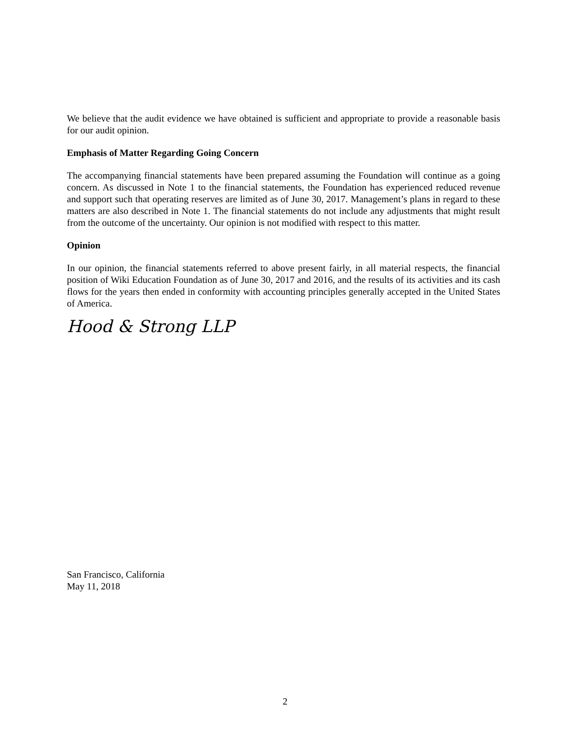We believe that the audit evidence we have obtained is sufficient and appropriate to provide a reasonable basis for our audit opinion.
Emphasis of Matter Regarding Going Concern
The accompanying financial statements have been prepared assuming the Foundation will continue as a going concern. As discussed in Note 1 to the financial statements, the Foundation has experienced reduced revenue and support such that operating reserves are limited as of June 30, 2017. Management’s plans in regard to these matters are also described in Note 1. The financial statements do not include any adjustments that might result from the outcome of the uncertainty. Our opinion is not modified with respect to this matter.
Opinion
In our opinion, the financial statements referred to above present fairly, in all material respects, the financial position of Wiki Education Foundation as of June 30, 2017 and 2016, and the results of its activities and its cash flows for the years then ended in conformity with accounting principles generally accepted in the United States of America.
Hood & Strong LLP
San Francisco, California
May 11, 2018
2